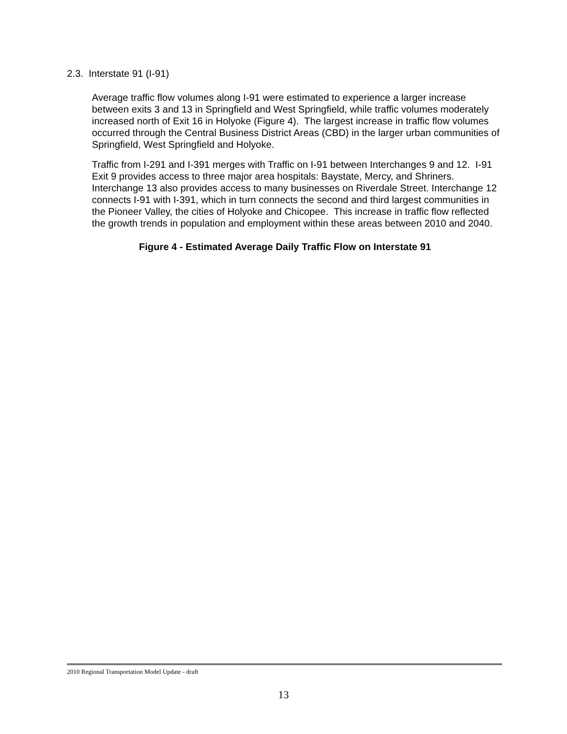2.3. Interstate 91 (I-91)
Average traffic flow volumes along I-91 were estimated to experience a larger increase between exits 3 and 13 in Springfield and West Springfield, while traffic volumes moderately increased north of Exit 16 in Holyoke (Figure 4). The largest increase in traffic flow volumes occurred through the Central Business District Areas (CBD) in the larger urban communities of Springfield, West Springfield and Holyoke.
Traffic from I-291 and I-391 merges with Traffic on I-91 between Interchanges 9 and 12. I-91 Exit 9 provides access to three major area hospitals: Baystate, Mercy, and Shriners. Interchange 13 also provides access to many businesses on Riverdale Street. Interchange 12 connects I-91 with I-391, which in turn connects the second and third largest communities in the Pioneer Valley, the cities of Holyoke and Chicopee. This increase in traffic flow reflected the growth trends in population and employment within these areas between 2010 and 2040.
Figure 4 - Estimated Average Daily Traffic Flow on Interstate 91
2010 Regional Transportation Model Update - draft
13